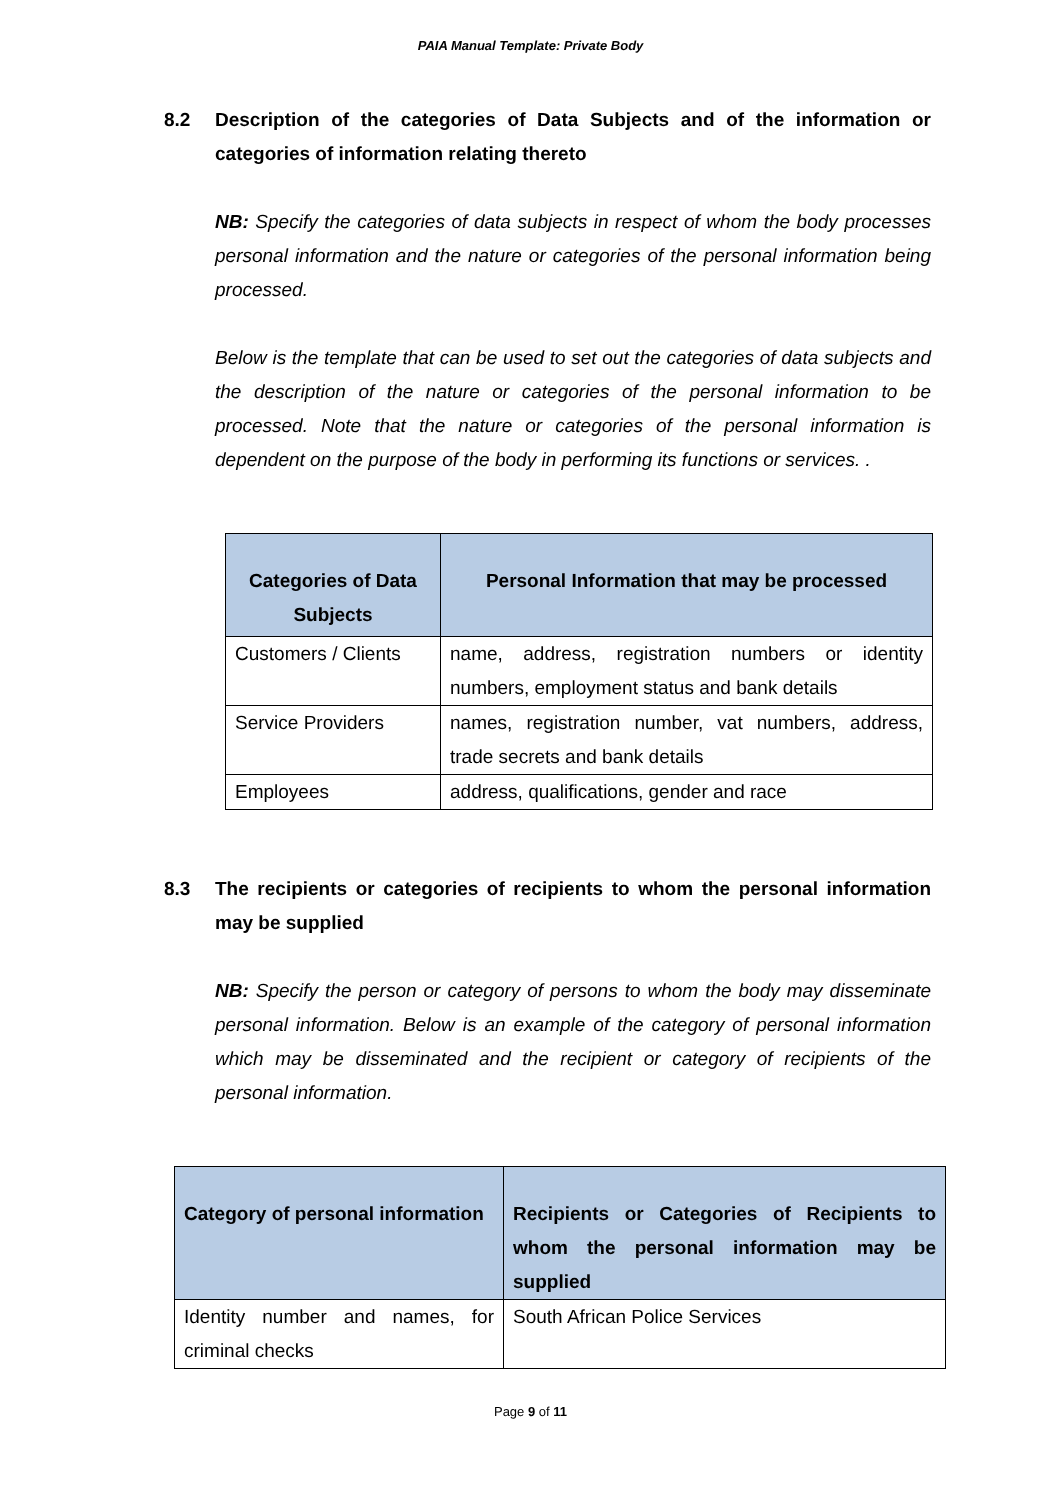PAIA Manual Template: Private Body
8.2 Description of the categories of Data Subjects and of the information or categories of information relating thereto
NB: Specify the categories of data subjects in respect of whom the body processes personal information and the nature or categories of the personal information being processed.
Below is the template that can be used to set out the categories of data subjects and the description of the nature or categories of the personal information to be processed. Note that the nature or categories of the personal information is dependent on the purpose of the body in performing its functions or services. .
| Categories of Data Subjects | Personal Information that may be processed |
| --- | --- |
| Customers / Clients | name, address, registration numbers or identity numbers, employment status and bank details |
| Service Providers | names, registration number, vat numbers, address, trade secrets and bank details |
| Employees | address, qualifications, gender and race |
8.3 The recipients or categories of recipients to whom the personal information may be supplied
NB: Specify the person or category of persons to whom the body may disseminate personal information. Below is an example of the category of personal information which may be disseminated and the recipient or category of recipients of the personal information.
| Category of personal information | Recipients or Categories of Recipients to whom the personal information may be supplied |
| --- | --- |
| Identity number and names, for criminal checks | South African Police Services |
Page 9 of 11